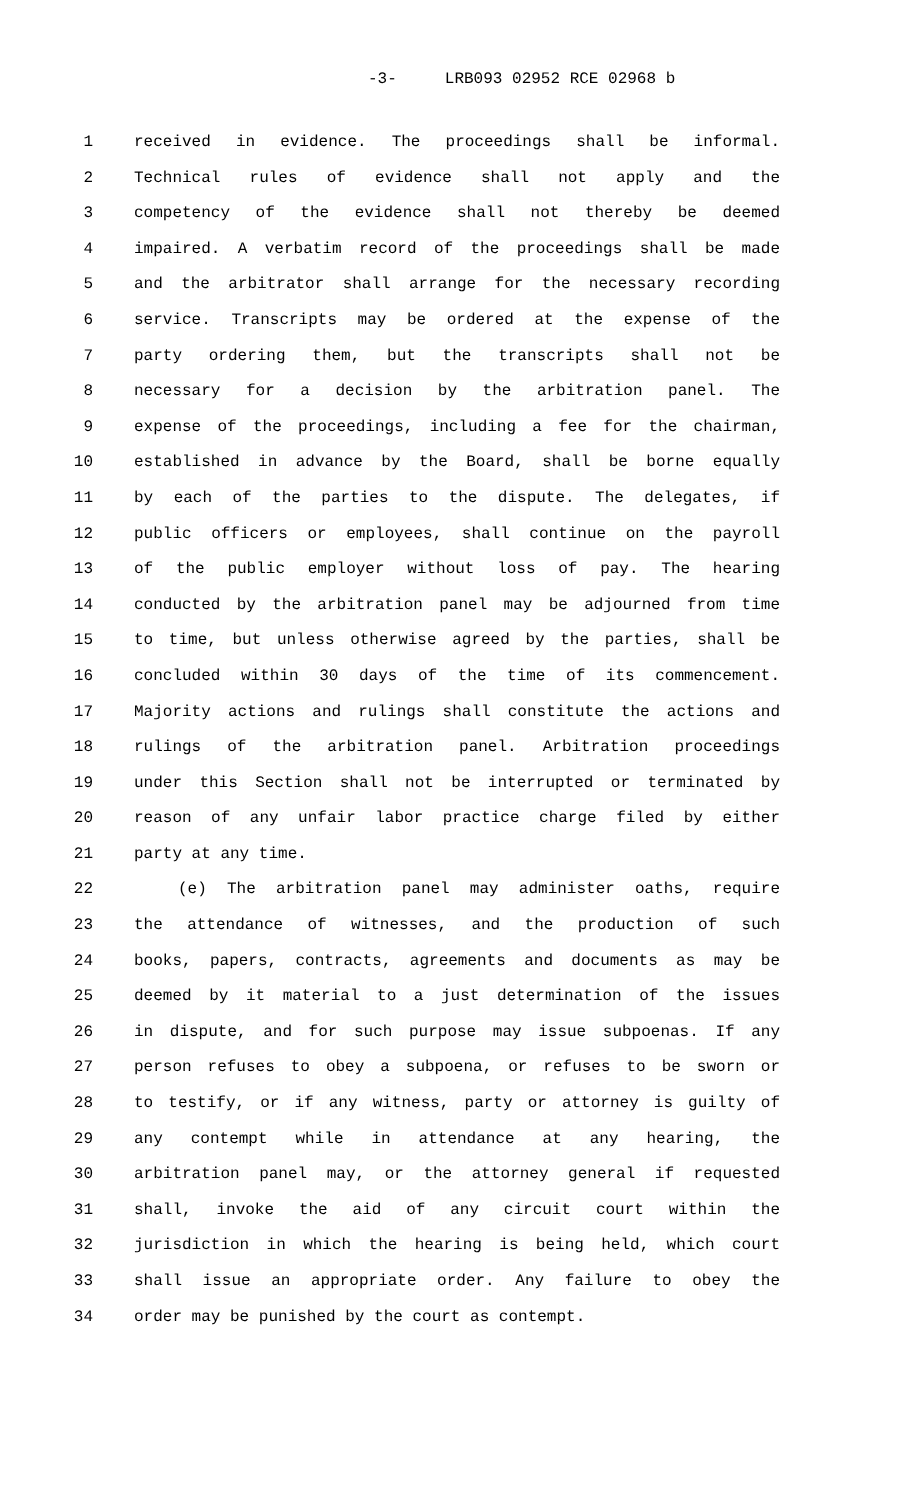-3- LRB093 02952 RCE 02968 b
1 received in evidence. The proceedings shall be informal.
2 Technical rules of evidence shall not apply and the
3 competency of the evidence shall not thereby be deemed
4 impaired. A verbatim record of the proceedings shall be made
5 and the arbitrator shall arrange for the necessary recording
6 service. Transcripts may be ordered at the expense of the
7 party ordering them, but the transcripts shall not be
8 necessary for a decision by the arbitration panel. The
9 expense of the proceedings, including a fee for the chairman,
10 established in advance by the Board, shall be borne equally
11 by each of the parties to the dispute. The delegates, if
12 public officers or employees, shall continue on the payroll
13 of the public employer without loss of pay. The hearing
14 conducted by the arbitration panel may be adjourned from time
15 to time, but unless otherwise agreed by the parties, shall be
16 concluded within 30 days of the time of its commencement.
17 Majority actions and rulings shall constitute the actions and
18 rulings of the arbitration panel. Arbitration proceedings
19 under this Section shall not be interrupted or terminated by
20 reason of any unfair labor practice charge filed by either
21 party at any time.
22 (e) The arbitration panel may administer oaths, require
23 the attendance of witnesses, and the production of such
24 books, papers, contracts, agreements and documents as may be
25 deemed by it material to a just determination of the issues
26 in dispute, and for such purpose may issue subpoenas. If any
27 person refuses to obey a subpoena, or refuses to be sworn or
28 to testify, or if any witness, party or attorney is guilty of
29 any contempt while in attendance at any hearing, the
30 arbitration panel may, or the attorney general if requested
31 shall, invoke the aid of any circuit court within the
32 jurisdiction in which the hearing is being held, which court
33 shall issue an appropriate order. Any failure to obey the
34 order may be punished by the court as contempt.